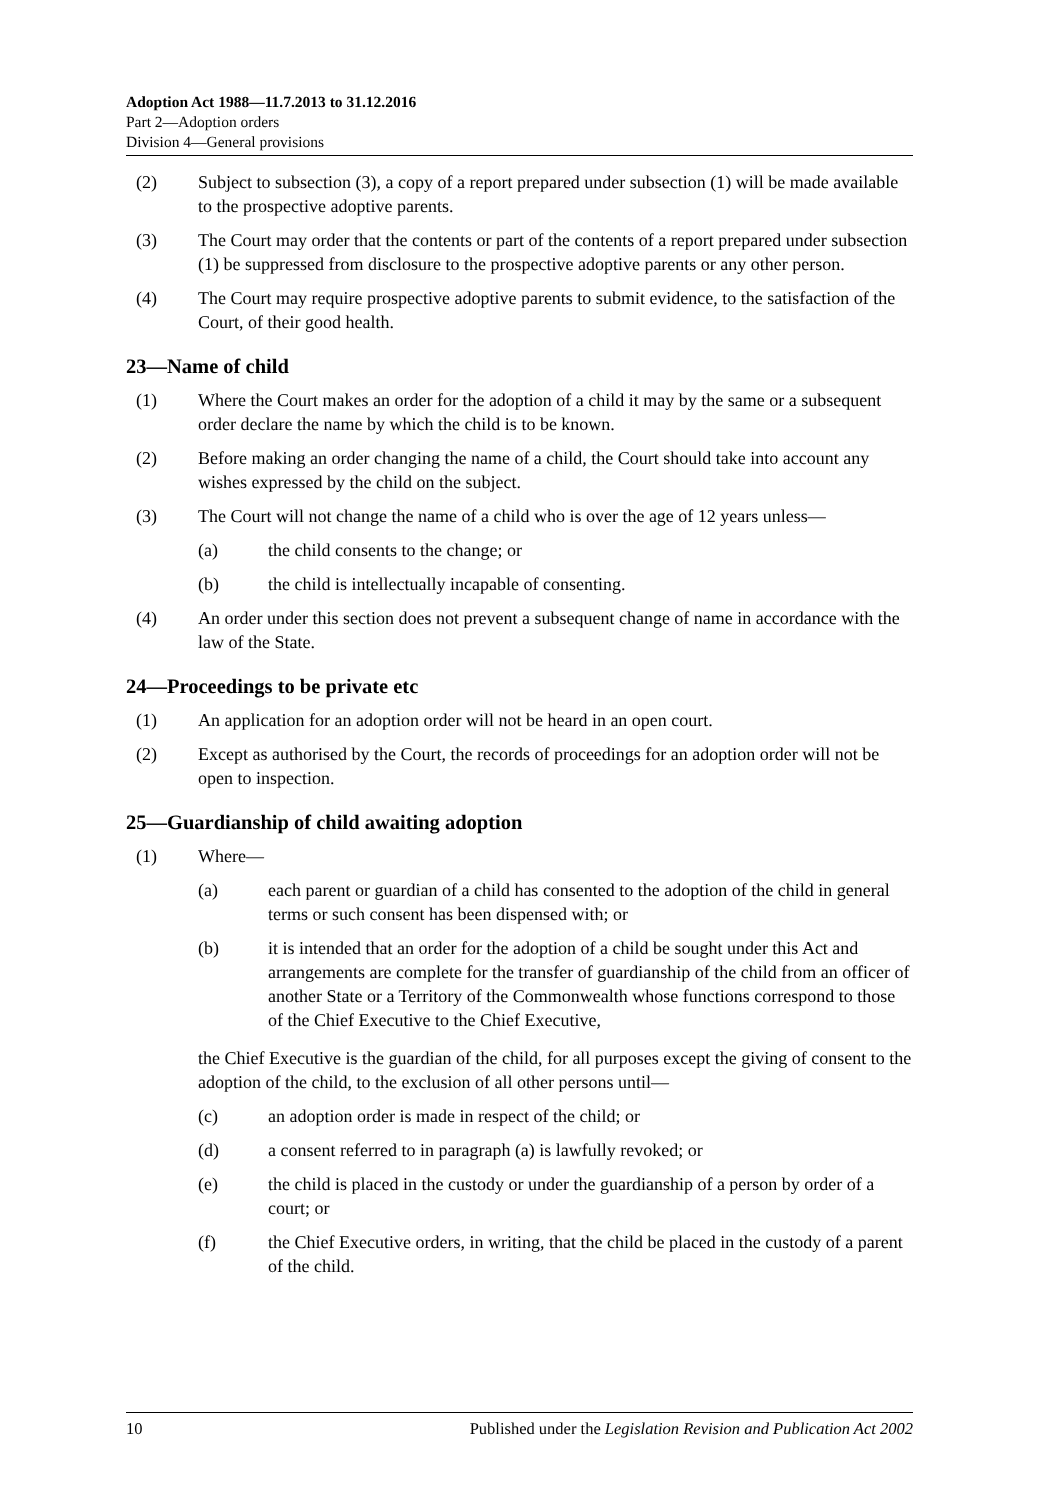Adoption Act 1988—11.7.2013 to 31.12.2016
Part 2—Adoption orders
Division 4—General provisions
(2) Subject to subsection (3), a copy of a report prepared under subsection (1) will be made available to the prospective adoptive parents.
(3) The Court may order that the contents or part of the contents of a report prepared under subsection (1) be suppressed from disclosure to the prospective adoptive parents or any other person.
(4) The Court may require prospective adoptive parents to submit evidence, to the satisfaction of the Court, of their good health.
23—Name of child
(1) Where the Court makes an order for the adoption of a child it may by the same or a subsequent order declare the name by which the child is to be known.
(2) Before making an order changing the name of a child, the Court should take into account any wishes expressed by the child on the subject.
(3) The Court will not change the name of a child who is over the age of 12 years unless—
(a) the child consents to the change; or
(b) the child is intellectually incapable of consenting.
(4) An order under this section does not prevent a subsequent change of name in accordance with the law of the State.
24—Proceedings to be private etc
(1) An application for an adoption order will not be heard in an open court.
(2) Except as authorised by the Court, the records of proceedings for an adoption order will not be open to inspection.
25—Guardianship of child awaiting adoption
(1) Where—
(a) each parent or guardian of a child has consented to the adoption of the child in general terms or such consent has been dispensed with; or
(b) it is intended that an order for the adoption of a child be sought under this Act and arrangements are complete for the transfer of guardianship of the child from an officer of another State or a Territory of the Commonwealth whose functions correspond to those of the Chief Executive to the Chief Executive,
the Chief Executive is the guardian of the child, for all purposes except the giving of consent to the adoption of the child, to the exclusion of all other persons until—
(c) an adoption order is made in respect of the child; or
(d) a consent referred to in paragraph (a) is lawfully revoked; or
(e) the child is placed in the custody or under the guardianship of a person by order of a court; or
(f) the Chief Executive orders, in writing, that the child be placed in the custody of a parent of the child.
10 Published under the Legislation Revision and Publication Act 2002